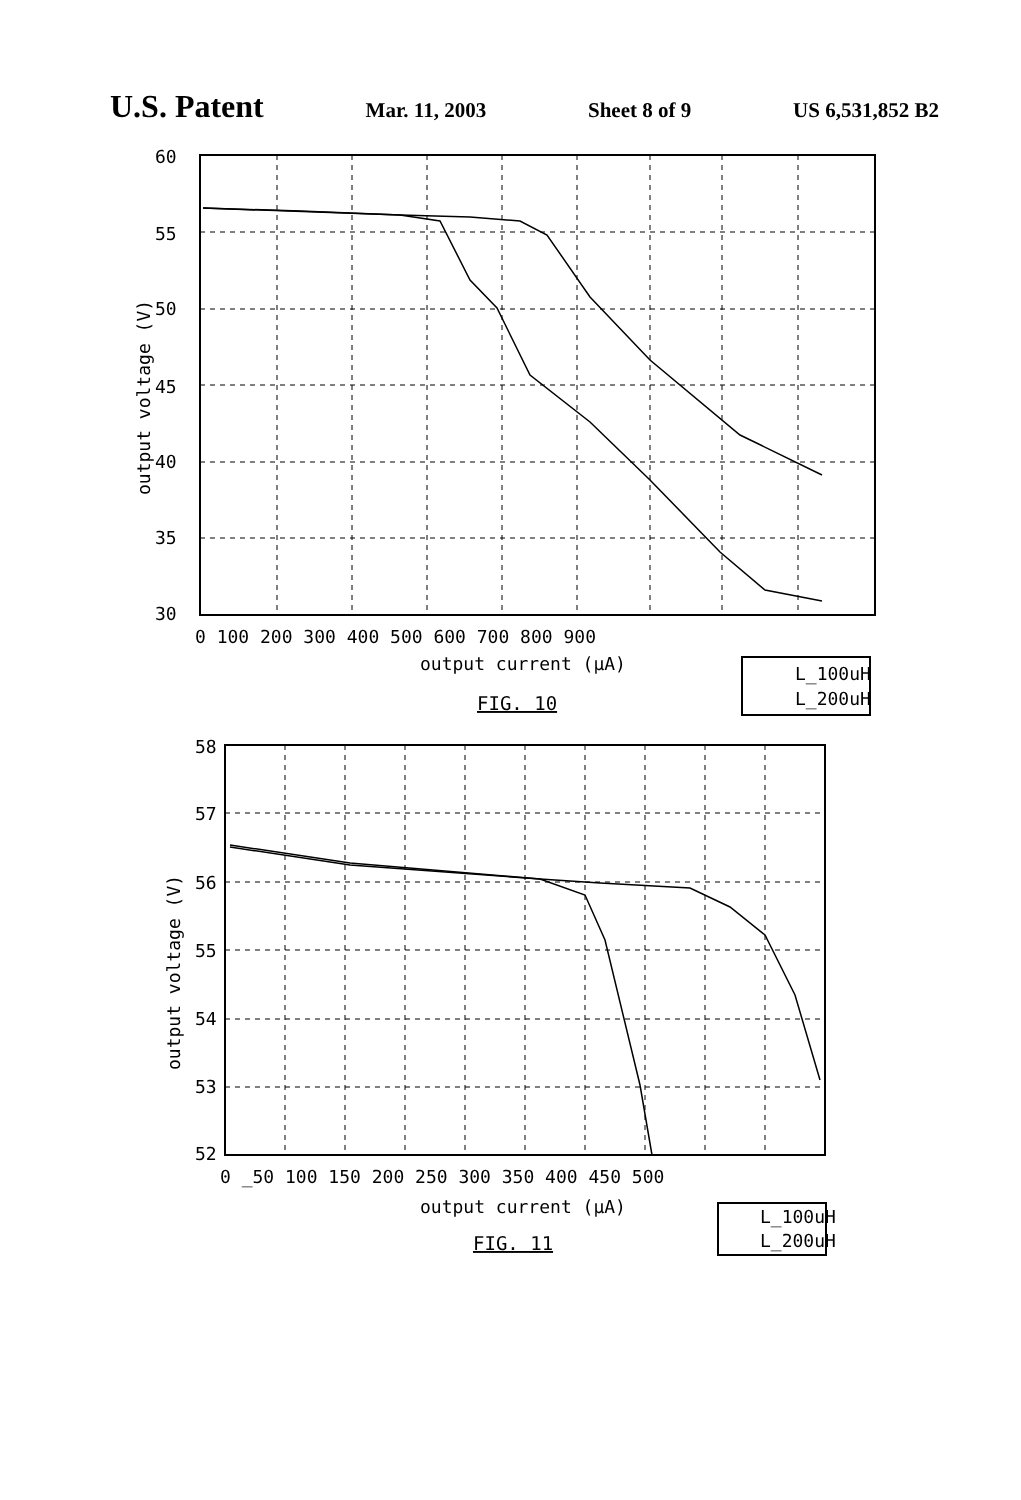U.S. Patent Mar. 11, 2003 Sheet 8 of 9 US 6,531,852 B2
60
55
50
45
40
35
30
0 100 200 300 400 500 600 700 800 900
output current (µA)
output voltage (V)
L_100uH
L_200uH
FIG. 10
58
57
56
55
54
53
52
0 _50 100 150 200 250 300 350 400 450 500
output current (µA)
output voltage (V)
L_100uH
L_200uH
FIG. 11